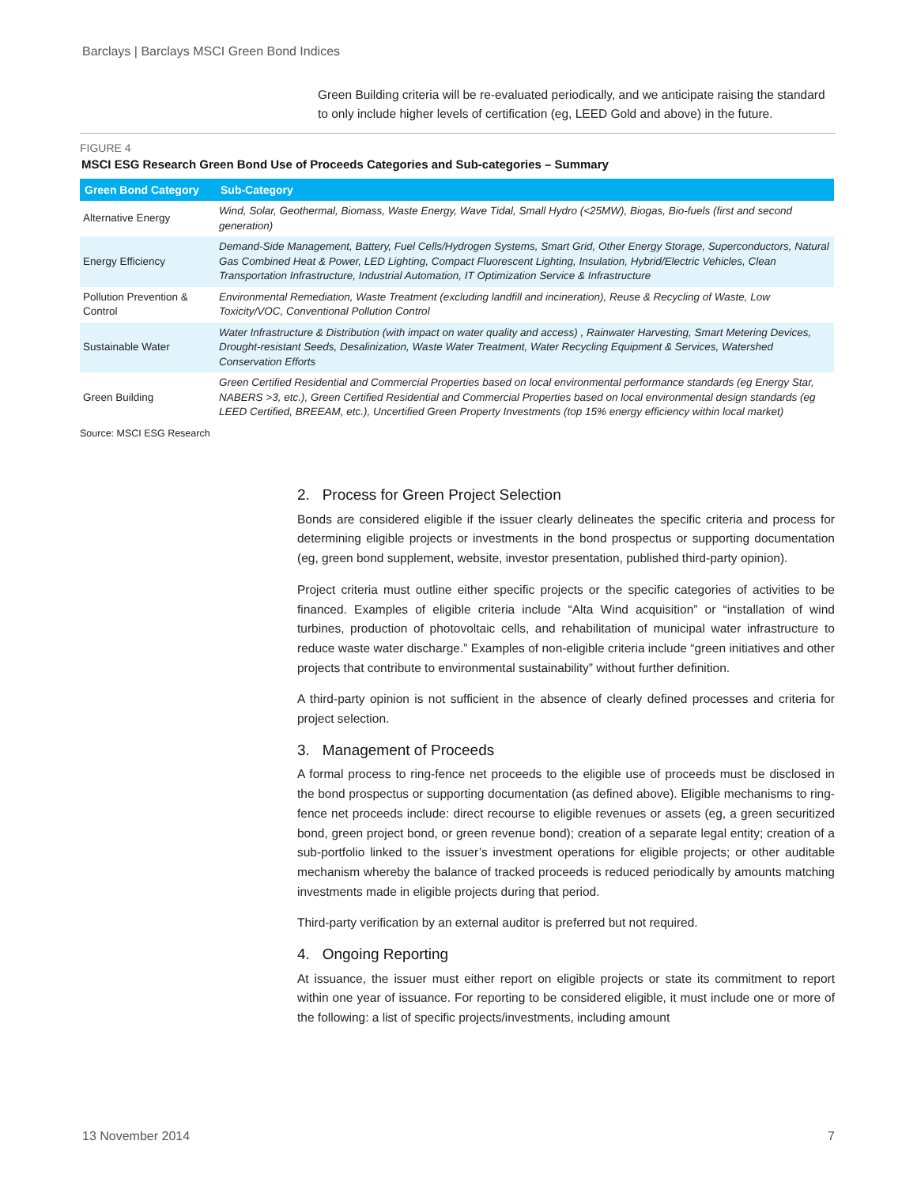Barclays | Barclays MSCI Green Bond Indices
Green Building criteria will be re-evaluated periodically, and we anticipate raising the standard to only include higher levels of certification (eg, LEED Gold and above) in the future.
FIGURE 4
MSCI ESG Research Green Bond Use of Proceeds Categories and Sub-categories – Summary
| Green Bond Category | Sub-Category |
| --- | --- |
| Alternative Energy | Wind, Solar, Geothermal, Biomass, Waste Energy, Wave Tidal, Small Hydro (<25MW), Biogas, Bio-fuels (first and second generation) |
| Energy Efficiency | Demand-Side Management, Battery, Fuel Cells/Hydrogen Systems, Smart Grid, Other Energy Storage, Superconductors, Natural Gas Combined Heat & Power, LED Lighting, Compact Fluorescent Lighting, Insulation, Hybrid/Electric Vehicles, Clean Transportation Infrastructure, Industrial Automation, IT Optimization Service & Infrastructure |
| Pollution Prevention & Control | Environmental Remediation, Waste Treatment (excluding landfill and incineration), Reuse & Recycling of Waste, Low Toxicity/VOC, Conventional Pollution Control |
| Sustainable Water | Water Infrastructure & Distribution (with impact on water quality and access) , Rainwater Harvesting, Smart Metering Devices, Drought-resistant Seeds, Desalinization, Waste Water Treatment, Water Recycling Equipment & Services, Watershed Conservation Efforts |
| Green Building | Green Certified Residential and Commercial Properties based on local environmental performance standards (eg Energy Star, NABERS >3, etc.), Green Certified Residential and Commercial Properties based on local environmental design standards (eg LEED Certified, BREEAM, etc.), Uncertified Green Property Investments (top 15% energy efficiency within local market) |
Source: MSCI ESG Research
2. Process for Green Project Selection
Bonds are considered eligible if the issuer clearly delineates the specific criteria and process for determining eligible projects or investments in the bond prospectus or supporting documentation (eg, green bond supplement, website, investor presentation, published third-party opinion).
Project criteria must outline either specific projects or the specific categories of activities to be financed. Examples of eligible criteria include “Alta Wind acquisition” or “installation of wind turbines, production of photovoltaic cells, and rehabilitation of municipal water infrastructure to reduce waste water discharge.” Examples of non-eligible criteria include “green initiatives and other projects that contribute to environmental sustainability” without further definition.
A third-party opinion is not sufficient in the absence of clearly defined processes and criteria for project selection.
3. Management of Proceeds
A formal process to ring-fence net proceeds to the eligible use of proceeds must be disclosed in the bond prospectus or supporting documentation (as defined above). Eligible mechanisms to ring-fence net proceeds include: direct recourse to eligible revenues or assets (eg, a green securitized bond, green project bond, or green revenue bond); creation of a separate legal entity; creation of a sub-portfolio linked to the issuer’s investment operations for eligible projects; or other auditable mechanism whereby the balance of tracked proceeds is reduced periodically by amounts matching investments made in eligible projects during that period.
Third-party verification by an external auditor is preferred but not required.
4. Ongoing Reporting
At issuance, the issuer must either report on eligible projects or state its commitment to report within one year of issuance. For reporting to be considered eligible, it must include one or more of the following: a list of specific projects/investments, including amount
13 November 2014 7